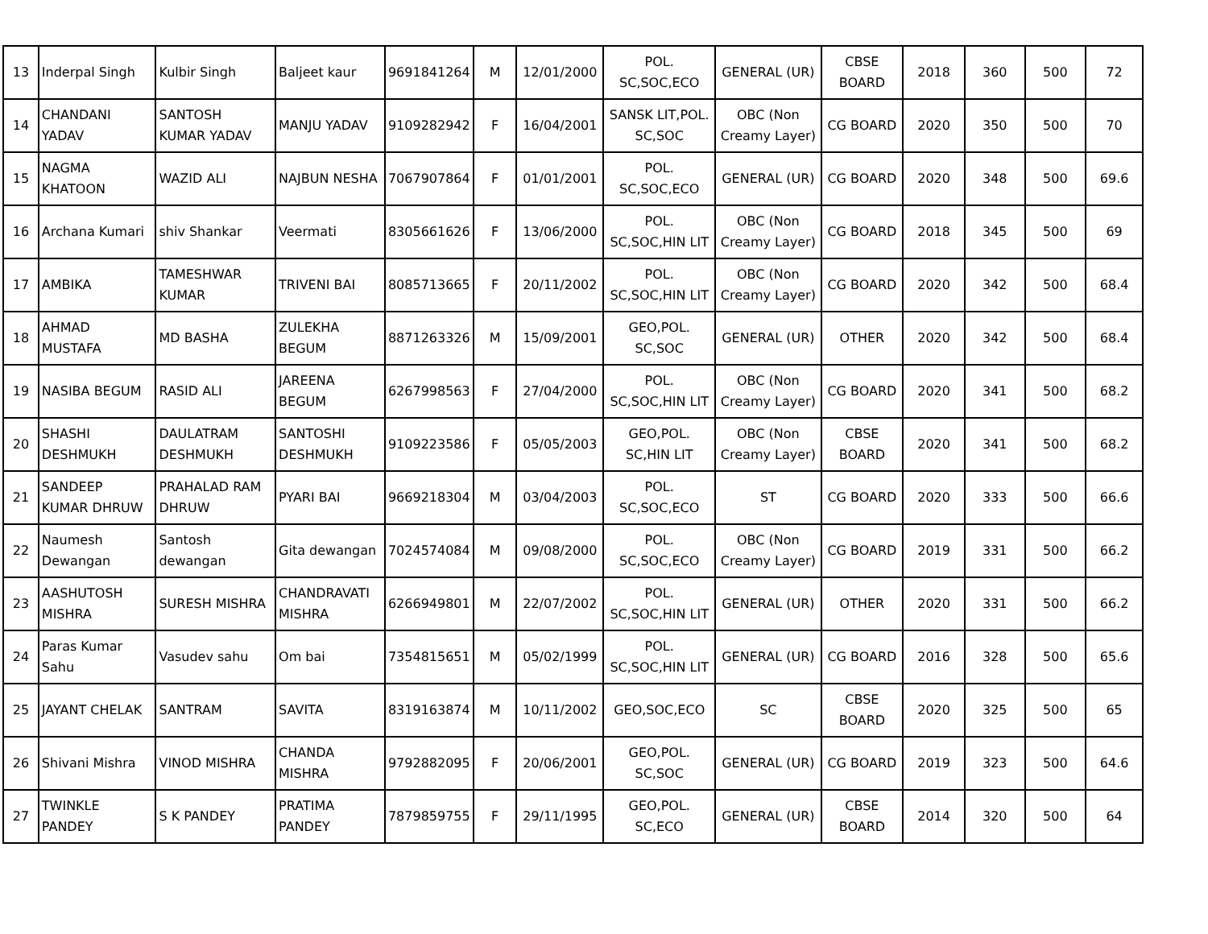| 13 | Inderpal Singh | Kulbir Singh | Baljeet kaur | 9691841264 | M | 12/01/2000 | POL. SC,SOC,ECO | GENERAL (UR) | CBSE BOARD | 2018 | 360 | 500 | 72 |
| 14 | CHANDANI YADAV | SANTOSH KUMAR YADAV | MANJU YADAV | 9109282942 | F | 16/04/2001 | SANSK LIT,POL. SC,SOC | OBC (Non Creamy Layer) | CG BOARD | 2020 | 350 | 500 | 70 |
| 15 | NAGMA KHATOON | WAZID ALI | NAJBUN NESHA | 7067907864 | F | 01/01/2001 | POL. SC,SOC,ECO | GENERAL (UR) | CG BOARD | 2020 | 348 | 500 | 69.6 |
| 16 | Archana Kumari | shiv Shankar | Veermati | 8305661626 | F | 13/06/2000 | POL. SC,SOC,HIN LIT | OBC (Non Creamy Layer) | CG BOARD | 2018 | 345 | 500 | 69 |
| 17 | AMBIKA | TAMESHWAR KUMAR | TRIVENI BAI | 8085713665 | F | 20/11/2002 | POL. SC,SOC,HIN LIT | OBC (Non Creamy Layer) | CG BOARD | 2020 | 342 | 500 | 68.4 |
| 18 | AHMAD MUSTAFA | MD BASHA | ZULEKHA BEGUM | 8871263326 | M | 15/09/2001 | GEO,POL. SC,SOC | GENERAL (UR) | OTHER | 2020 | 342 | 500 | 68.4 |
| 19 | NASIBA BEGUM | RASID ALI | JAREENA BEGUM | 6267998563 | F | 27/04/2000 | POL. SC,SOC,HIN LIT | OBC (Non Creamy Layer) | CG BOARD | 2020 | 341 | 500 | 68.2 |
| 20 | SHASHI DESHMUKH | DAULATRAM DESHMUKH | SANTOSHI DESHMUKH | 9109223586 | F | 05/05/2003 | GEO,POL. SC,HIN LIT | OBC (Non Creamy Layer) | CBSE BOARD | 2020 | 341 | 500 | 68.2 |
| 21 | SANDEEP KUMAR DHRUW | PRAHALAD RAM DHRUW | PYARI BAI | 9669218304 | M | 03/04/2003 | POL. SC,SOC,ECO | ST | CG BOARD | 2020 | 333 | 500 | 66.6 |
| 22 | Naumesh Dewangan | Santosh dewangan | Gita dewangan | 7024574084 | M | 09/08/2000 | POL. SC,SOC,ECO | OBC (Non Creamy Layer) | CG BOARD | 2019 | 331 | 500 | 66.2 |
| 23 | AASHUTOSH MISHRA | SURESH MISHRA | CHANDRAVATI MISHRA | 6266949801 | M | 22/07/2002 | POL. SC,SOC,HIN LIT | GENERAL (UR) | OTHER | 2020 | 331 | 500 | 66.2 |
| 24 | Paras Kumar Sahu | Vasudev sahu | Om bai | 7354815651 | M | 05/02/1999 | POL. SC,SOC,HIN LIT | GENERAL (UR) | CG BOARD | 2016 | 328 | 500 | 65.6 |
| 25 | JAYANT CHELAK | SANTRAM | SAVITA | 8319163874 | M | 10/11/2002 | GEO,SOC,ECO | SC | CBSE BOARD | 2020 | 325 | 500 | 65 |
| 26 | Shivani Mishra | VINOD MISHRA | CHANDA MISHRA | 9792882095 | F | 20/06/2001 | GEO,POL. SC,SOC | GENERAL (UR) | CG BOARD | 2019 | 323 | 500 | 64.6 |
| 27 | TWINKLE PANDEY | S K PANDEY | PRATIMA PANDEY | 7879859755 | F | 29/11/1995 | GEO,POL. SC,ECO | GENERAL (UR) | CBSE BOARD | 2014 | 320 | 500 | 64 |